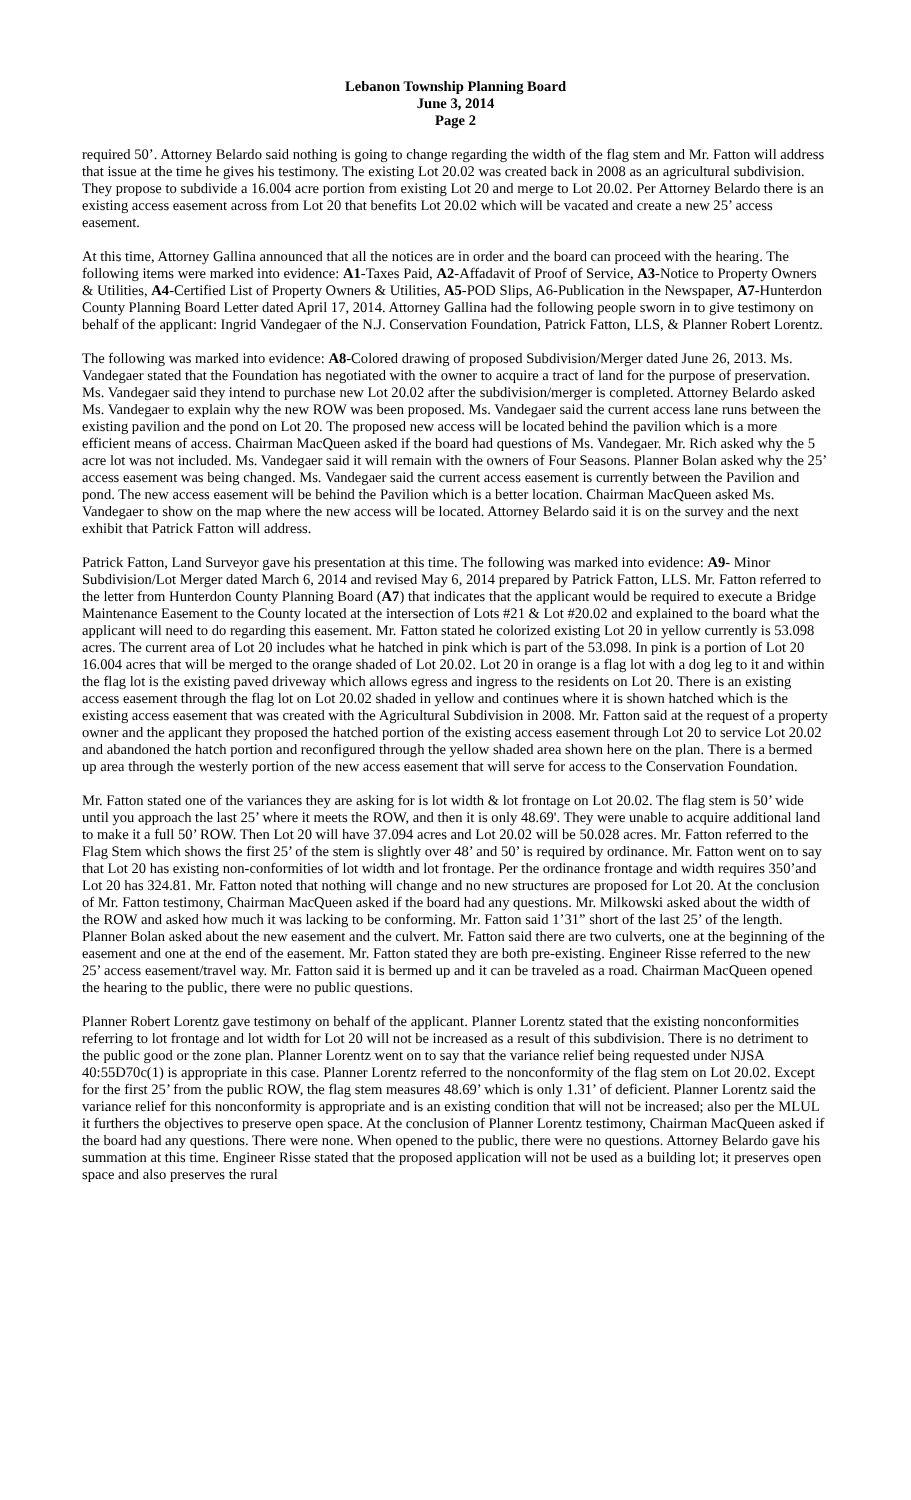Lebanon Township Planning Board
June 3, 2014
Page 2
required 50’. Attorney Belardo said nothing is going to change regarding the width of the flag stem and Mr. Fatton will address that issue at the time he gives his testimony. The existing Lot 20.02 was created back in 2008 as an agricultural subdivision. They propose to subdivide a 16.004 acre portion from existing Lot 20 and merge to Lot 20.02. Per Attorney Belardo there is an existing access easement across from Lot 20 that benefits Lot 20.02 which will be vacated and create a new 25’ access easement.
At this time, Attorney Gallina announced that all the notices are in order and the board can proceed with the hearing. The following items were marked into evidence: A1-Taxes Paid, A2-Affadavit of Proof of Service, A3-Notice to Property Owners & Utilities, A4-Certified List of Property Owners & Utilities, A5-POD Slips, A6-Publication in the Newspaper, A7-Hunterdon County Planning Board Letter dated April 17, 2014. Attorney Gallina had the following people sworn in to give testimony on behalf of the applicant: Ingrid Vandegaer of the N.J. Conservation Foundation, Patrick Fatton, LLS, & Planner Robert Lorentz.
The following was marked into evidence: A8-Colored drawing of proposed Subdivision/Merger dated June 26, 2013. Ms. Vandegaer stated that the Foundation has negotiated with the owner to acquire a tract of land for the purpose of preservation. Ms. Vandegaer said they intend to purchase new Lot 20.02 after the subdivision/merger is completed. Attorney Belardo asked Ms. Vandegaer to explain why the new ROW was been proposed. Ms. Vandegaer said the current access lane runs between the existing pavilion and the pond on Lot 20. The proposed new access will be located behind the pavilion which is a more efficient means of access. Chairman MacQueen asked if the board had questions of Ms. Vandegaer. Mr. Rich asked why the 5 acre lot was not included. Ms. Vandegaer said it will remain with the owners of Four Seasons. Planner Bolan asked why the 25’ access easement was being changed. Ms. Vandegaer said the current access easement is currently between the Pavilion and pond. The new access easement will be behind the Pavilion which is a better location. Chairman MacQueen asked Ms. Vandegaer to show on the map where the new access will be located. Attorney Belardo said it is on the survey and the next exhibit that Patrick Fatton will address.
Patrick Fatton, Land Surveyor gave his presentation at this time. The following was marked into evidence: A9- Minor Subdivision/Lot Merger dated March 6, 2014 and revised May 6, 2014 prepared by Patrick Fatton, LLS. Mr. Fatton referred to the letter from Hunterdon County Planning Board (A7) that indicates that the applicant would be required to execute a Bridge Maintenance Easement to the County located at the intersection of Lots #21 & Lot #20.02 and explained to the board what the applicant will need to do regarding this easement. Mr. Fatton stated he colorized existing Lot 20 in yellow currently is 53.098 acres. The current area of Lot 20 includes what he hatched in pink which is part of the 53.098. In pink is a portion of Lot 20 16.004 acres that will be merged to the orange shaded of Lot 20.02. Lot 20 in orange is a flag lot with a dog leg to it and within the flag lot is the existing paved driveway which allows egress and ingress to the residents on Lot 20. There is an existing access easement through the flag lot on Lot 20.02 shaded in yellow and continues where it is shown hatched which is the existing access easement that was created with the Agricultural Subdivision in 2008. Mr. Fatton said at the request of a property owner and the applicant they proposed the hatched portion of the existing access easement through Lot 20 to service Lot 20.02 and abandoned the hatch portion and reconfigured through the yellow shaded area shown here on the plan. There is a bermed up area through the westerly portion of the new access easement that will serve for access to the Conservation Foundation.
Mr. Fatton stated one of the variances they are asking for is lot width & lot frontage on Lot 20.02. The flag stem is 50’ wide until you approach the last 25’ where it meets the ROW, and then it is only 48.69'. They were unable to acquire additional land to make it a full 50’ ROW. Then Lot 20 will have 37.094 acres and Lot 20.02 will be 50.028 acres. Mr. Fatton referred to the Flag Stem which shows the first 25’ of the stem is slightly over 48’ and 50’ is required by ordinance. Mr. Fatton went on to say that Lot 20 has existing non-conformities of lot width and lot frontage. Per the ordinance frontage and width requires 350’and Lot 20 has 324.81. Mr. Fatton noted that nothing will change and no new structures are proposed for Lot 20. At the conclusion of Mr. Fatton testimony, Chairman MacQueen asked if the board had any questions. Mr. Milkowski asked about the width of the ROW and asked how much it was lacking to be conforming. Mr. Fatton said 1’31” short of the last 25’ of the length. Planner Bolan asked about the new easement and the culvert. Mr. Fatton said there are two culverts, one at the beginning of the easement and one at the end of the easement. Mr. Fatton stated they are both pre-existing. Engineer Risse referred to the new 25’ access easement/travel way. Mr. Fatton said it is bermed up and it can be traveled as a road. Chairman MacQueen opened the hearing to the public, there were no public questions.
Planner Robert Lorentz gave testimony on behalf of the applicant. Planner Lorentz stated that the existing nonconformities referring to lot frontage and lot width for Lot 20 will not be increased as a result of this subdivision. There is no detriment to the public good or the zone plan. Planner Lorentz went on to say that the variance relief being requested under NJSA 40:55D70c(1) is appropriate in this case. Planner Lorentz referred to the nonconformity of the flag stem on Lot 20.02. Except for the first 25’ from the public ROW, the flag stem measures 48.69’ which is only 1.31’ of deficient. Planner Lorentz said the variance relief for this nonconformity is appropriate and is an existing condition that will not be increased; also per the MLUL it furthers the objectives to preserve open space. At the conclusion of Planner Lorentz testimony, Chairman MacQueen asked if the board had any questions. There were none. When opened to the public, there were no questions. Attorney Belardo gave his summation at this time. Engineer Risse stated that the proposed application will not be used as a building lot; it preserves open space and also preserves the rural